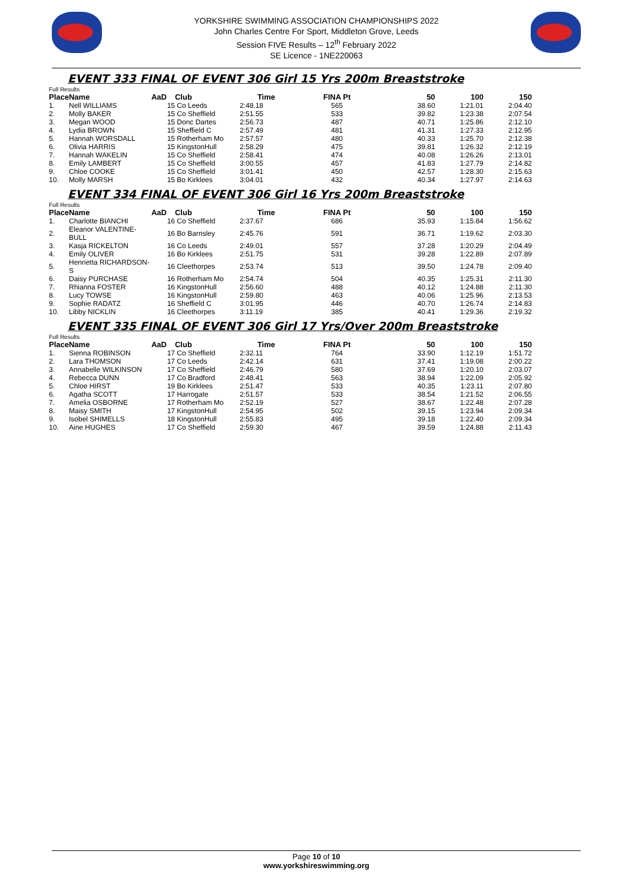YORKSHIRE SWIMMING ASSOCIATION CHAMPIONSHIPS 2022
John Charles Centre For Sport, Middleton Grove, Leeds
Session FIVE Results – 12<sup>th</sup> February 2022
SE Licence - 1NE220063
EVENT 333 FINAL OF EVENT 306 Girl 15 Yrs 200m Breaststroke
Full Results
| Place | Name | AaD | Club | Time | FINA Pt | 50 | 100 | 150 |
| --- | --- | --- | --- | --- | --- | --- | --- | --- |
| 1. | Nell WILLIAMS | 15 | Co Leeds | 2:48.18 | 565 | 38.60 | 1:21.01 | 2:04.40 |
| 2. | Molly BAKER | 15 | Co Sheffield | 2:51.55 | 533 | 39.82 | 1:23.38 | 2:07.54 |
| 3. | Megan WOOD | 15 | Donc Dartes | 2:56.73 | 487 | 40.71 | 1:25.86 | 2:12.10 |
| 4. | Lydia BROWN | 15 | Sheffield C | 2:57.49 | 481 | 41.31 | 1:27.33 | 2:12.95 |
| 5. | Hannah WORSDALL | 15 | Rotherham Mo | 2:57.57 | 480 | 40.33 | 1:25.70 | 2:12.38 |
| 6. | Olivia HARRIS | 15 | KingstonHull | 2:58.29 | 475 | 39.81 | 1:26.32 | 2:12.19 |
| 7. | Hannah WAKELIN | 15 | Co Sheffield | 2:58.41 | 474 | 40.08 | 1:26.26 | 2:13.01 |
| 8. | Emily LAMBERT | 15 | Co Sheffield | 3:00.55 | 457 | 41.83 | 1:27.79 | 2:14.82 |
| 9. | Chloe COOKE | 15 | Co Sheffield | 3:01.41 | 450 | 42.57 | 1:28.30 | 2:15.63 |
| 10. | Molly MARSH | 15 | Bo Kirklees | 3:04.01 | 432 | 40.34 | 1:27.97 | 2:14.63 |
EVENT 334 FINAL OF EVENT 306 Girl 16 Yrs 200m Breaststroke
Full Results
| Place | Name | AaD | Club | Time | FINA Pt | 50 | 100 | 150 |
| --- | --- | --- | --- | --- | --- | --- | --- | --- |
| 1. | Charlotte BIANCHI | 16 | Co Sheffield | 2:37.67 | 686 | 35.93 | 1:15.84 | 1:56.62 |
| 2. | Eleanor VALENTINE-BULL | 16 | Bo Barnsley | 2:45.76 | 591 | 36.71 | 1:19.62 | 2:03.30 |
| 3. | Kasja RICKELTON | 16 | Co Leeds | 2:49.01 | 557 | 37.28 | 1:20.29 | 2:04.49 |
| 4. | Emily OLIVER | 16 | Bo Kirklees | 2:51.75 | 531 | 39.28 | 1:22.89 | 2:07.89 |
| 5. | Henrietta RICHARDSON-S | 16 | Cleethorpes | 2:53.74 | 513 | 39.50 | 1:24.78 | 2:09.40 |
| 6. | Daisy PURCHASE | 16 | Rotherham Mo | 2:54.74 | 504 | 40.35 | 1:25.31 | 2:11.30 |
| 7. | Rhianna FOSTER | 16 | KingstonHull | 2:56.60 | 488 | 40.12 | 1:24.88 | 2:11.30 |
| 8. | Lucy TOWSE | 16 | KingstonHull | 2:59.80 | 463 | 40.06 | 1:25.96 | 2:13.53 |
| 9. | Sophie RADATZ | 16 | Sheffield C | 3:01.95 | 446 | 40.70 | 1:26.74 | 2:14.83 |
| 10. | Libby NICKLIN | 16 | Cleethorpes | 3:11.19 | 385 | 40.41 | 1:29.36 | 2:19.32 |
EVENT 335 FINAL OF EVENT 306 Girl 17 Yrs/Over 200m Breaststroke
Full Results
| Place | Name | AaD | Club | Time | FINA Pt | 50 | 100 | 150 |
| --- | --- | --- | --- | --- | --- | --- | --- | --- |
| 1. | Sienna ROBINSON | 17 | Co Sheffield | 2:32.11 | 764 | 33.90 | 1:12.19 | 1:51.72 |
| 2. | Lara THOMSON | 17 | Co Leeds | 2:42.14 | 631 | 37.41 | 1:19.08 | 2:00.22 |
| 3. | Annabelle WILKINSON | 17 | Co Sheffield | 2:46.79 | 580 | 37.69 | 1:20.10 | 2:03.07 |
| 4. | Rebecca DUNN | 17 | Co Bradford | 2:48.41 | 563 | 38.94 | 1:22.09 | 2:05.92 |
| 5. | Chloe HIRST | 19 | Bo Kirklees | 2:51.47 | 533 | 40.35 | 1:23.11 | 2:07.80 |
| 6. | Agatha SCOTT | 17 | Harrogate | 2:51.57 | 533 | 38.54 | 1:21.52 | 2:06.55 |
| 7. | Amelia OSBORNE | 17 | Rotherham Mo | 2:52.19 | 527 | 38.67 | 1:22.48 | 2:07.28 |
| 8. | Maisy SMITH | 17 | KingstonHull | 2:54.95 | 502 | 39.15 | 1:23.94 | 2:09.34 |
| 9. | Isobel SHIMELLS | 18 | KingstonHull | 2:55.83 | 495 | 39.18 | 1:22.40 | 2:09.34 |
| 10. | Aine HUGHES | 17 | Co Sheffield | 2:59.30 | 467 | 39.59 | 1:24.88 | 2:11.43 |
Page 10 of 10
www.yorkshireswimming.org